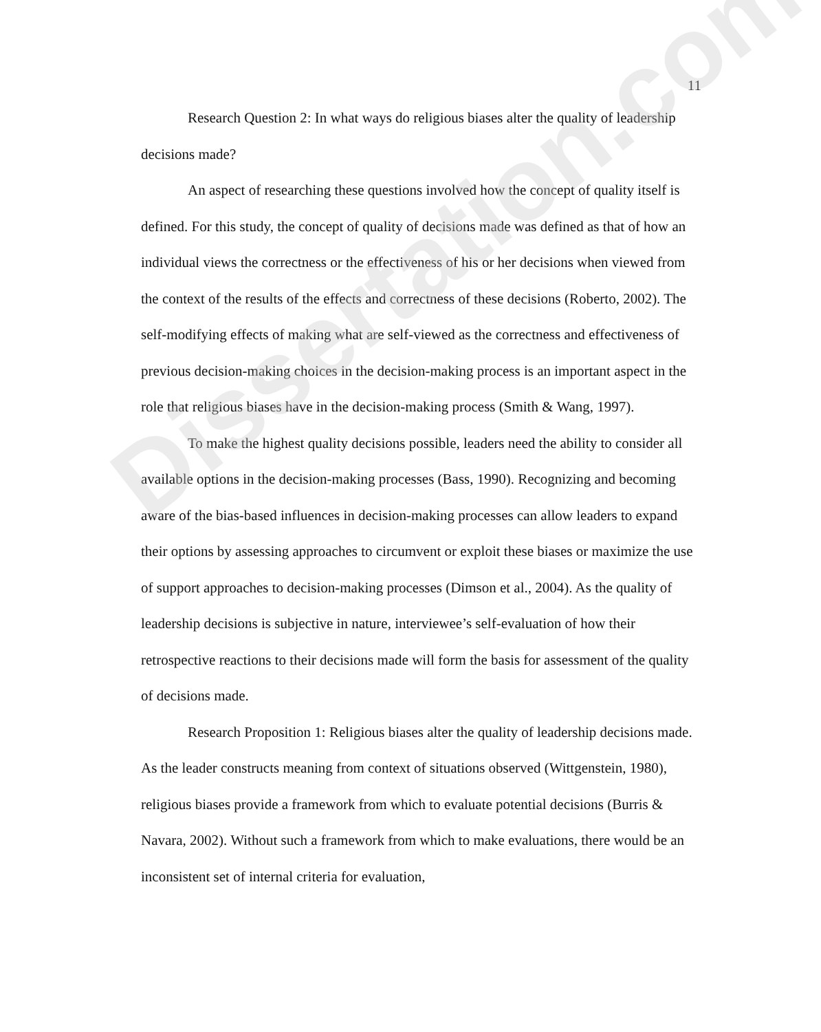11
Research Question 2: In what ways do religious biases alter the quality of leadership decisions made?
An aspect of researching these questions involved how the concept of quality itself is defined. For this study, the concept of quality of decisions made was defined as that of how an individual views the correctness or the effectiveness of his or her decisions when viewed from the context of the results of the effects and correctness of these decisions (Roberto, 2002). The self-modifying effects of making what are self-viewed as the correctness and effectiveness of previous decision-making choices in the decision-making process is an important aspect in the role that religious biases have in the decision-making process (Smith & Wang, 1997).
To make the highest quality decisions possible, leaders need the ability to consider all available options in the decision-making processes (Bass, 1990). Recognizing and becoming aware of the bias-based influences in decision-making processes can allow leaders to expand their options by assessing approaches to circumvent or exploit these biases or maximize the use of support approaches to decision-making processes (Dimson et al., 2004). As the quality of leadership decisions is subjective in nature, interviewee’s self-evaluation of how their retrospective reactions to their decisions made will form the basis for assessment of the quality of decisions made.
Research Proposition 1: Religious biases alter the quality of leadership decisions made. As the leader constructs meaning from context of situations observed (Wittgenstein, 1980), religious biases provide a framework from which to evaluate potential decisions (Burris & Navara, 2002). Without such a framework from which to make evaluations, there would be an inconsistent set of internal criteria for evaluation,
Dissertation.com